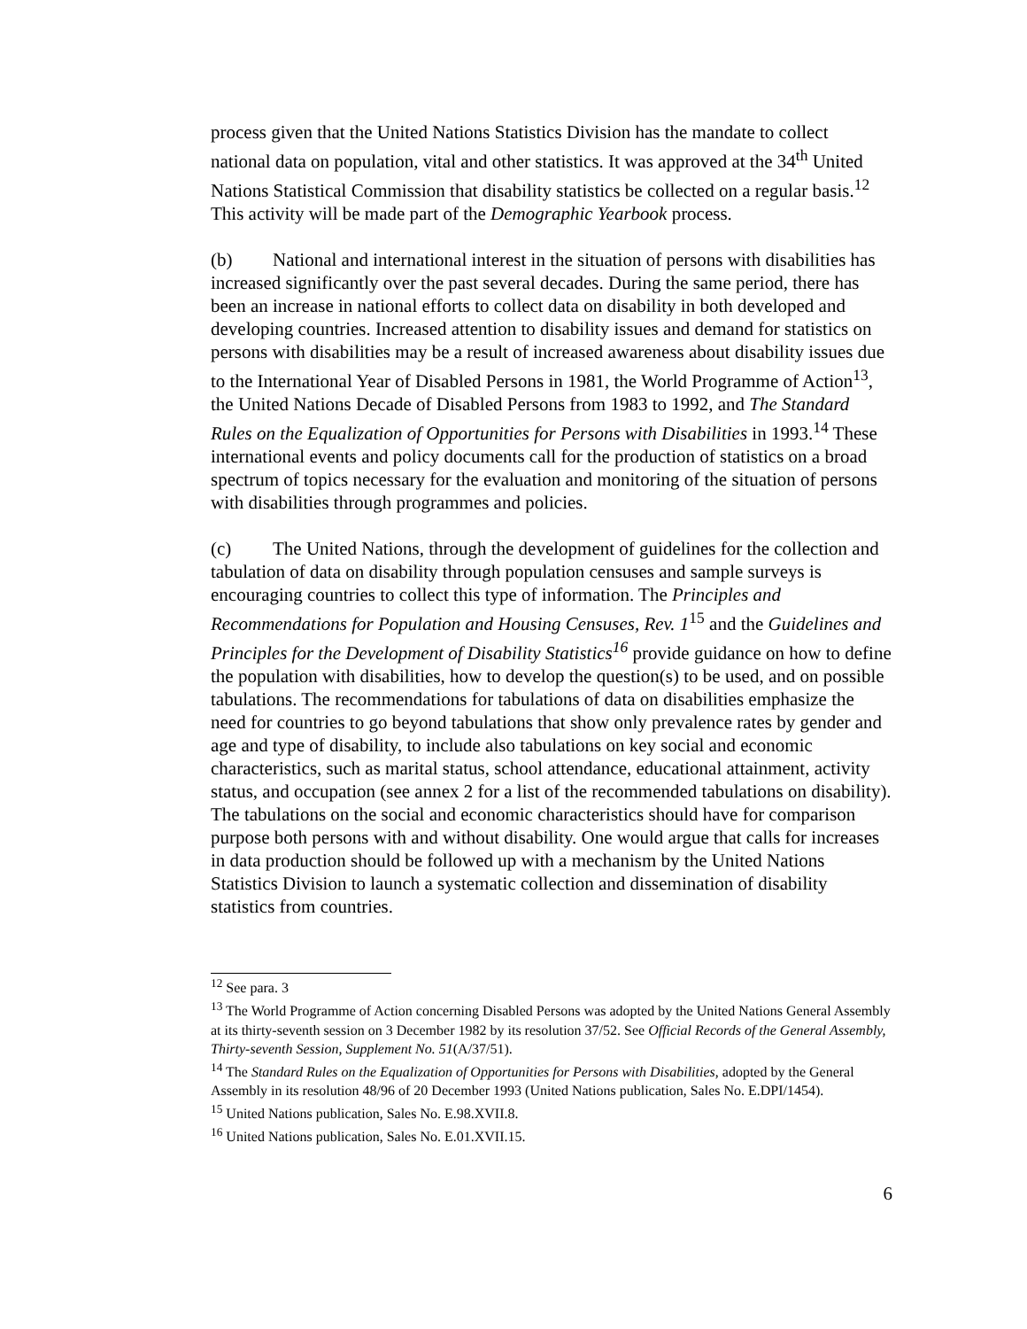process given that the United Nations Statistics Division has the mandate to collect national data on population, vital and other statistics. It was approved at the 34<sup>th</sup> United Nations Statistical Commission that disability statistics be collected on a regular basis.<sup>12</sup> This activity will be made part of the Demographic Yearbook process.
(b) National and international interest in the situation of persons with disabilities has increased significantly over the past several decades. During the same period, there has been an increase in national efforts to collect data on disability in both developed and developing countries. Increased attention to disability issues and demand for statistics on persons with disabilities may be a result of increased awareness about disability issues due to the International Year of Disabled Persons in 1981, the World Programme of Action<sup>13</sup>, the United Nations Decade of Disabled Persons from 1983 to 1992, and The Standard Rules on the Equalization of Opportunities for Persons with Disabilities in 1993.<sup>14</sup> These international events and policy documents call for the production of statistics on a broad spectrum of topics necessary for the evaluation and monitoring of the situation of persons with disabilities through programmes and policies.
(c) The United Nations, through the development of guidelines for the collection and tabulation of data on disability through population censuses and sample surveys is encouraging countries to collect this type of information. The Principles and Recommendations for Population and Housing Censuses, Rev. 1<sup>15</sup> and the Guidelines and Principles for the Development of Disability Statistics<sup>16</sup> provide guidance on how to define the population with disabilities, how to develop the question(s) to be used, and on possible tabulations. The recommendations for tabulations of data on disabilities emphasize the need for countries to go beyond tabulations that show only prevalence rates by gender and age and type of disability, to include also tabulations on key social and economic characteristics, such as marital status, school attendance, educational attainment, activity status, and occupation (see annex 2 for a list of the recommended tabulations on disability). The tabulations on the social and economic characteristics should have for comparison purpose both persons with and without disability. One would argue that calls for increases in data production should be followed up with a mechanism by the United Nations Statistics Division to launch a systematic collection and dissemination of disability statistics from countries.
<sup>12</sup> See para. 3
<sup>13</sup> The World Programme of Action concerning Disabled Persons was adopted by the United Nations General Assembly at its thirty-seventh session on 3 December 1982 by its resolution 37/52. See Official Records of the General Assembly, Thirty-seventh Session, Supplement No. 51(A/37/51).
<sup>14</sup> The Standard Rules on the Equalization of Opportunities for Persons with Disabilities, adopted by the General Assembly in its resolution 48/96 of 20 December 1993 (United Nations publication, Sales No. E.DPI/1454).
<sup>15</sup> United Nations publication, Sales No. E.98.XVII.8.
<sup>16</sup> United Nations publication, Sales No. E.01.XVII.15.
6